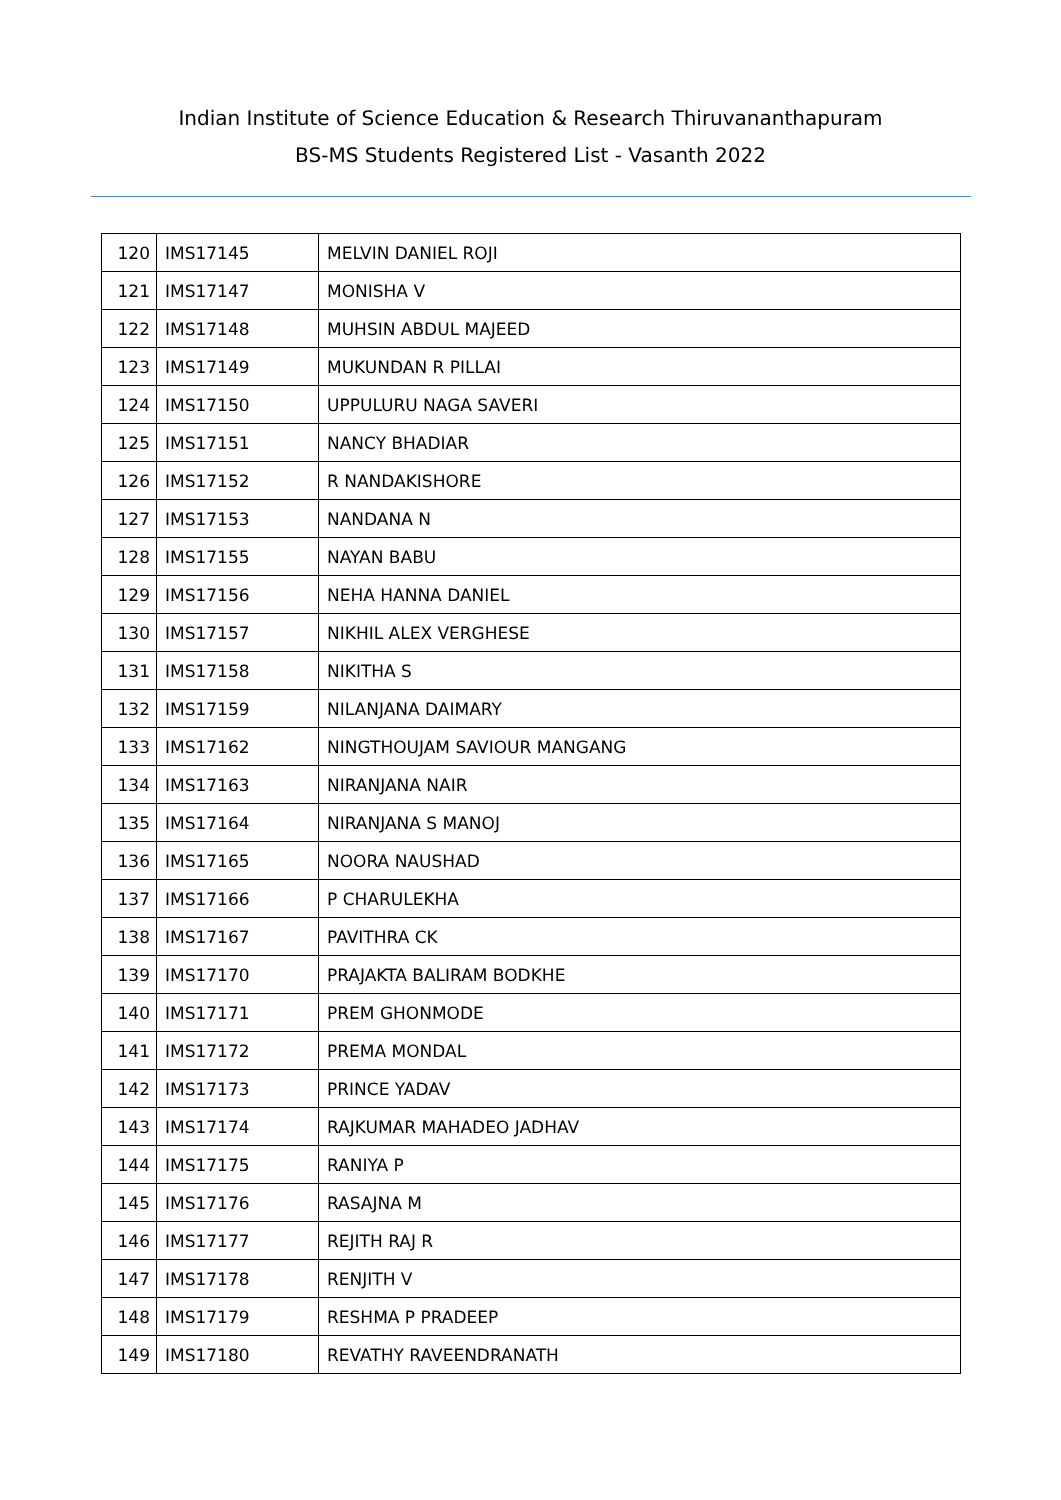Indian Institute of Science Education & Research Thiruvananthapuram
BS-MS Students Registered List - Vasanth 2022
| 120 | IMS17145 | MELVIN DANIEL ROJI |
| 121 | IMS17147 | MONISHA V |
| 122 | IMS17148 | MUHSIN ABDUL MAJEED |
| 123 | IMS17149 | MUKUNDAN R PILLAI |
| 124 | IMS17150 | UPPULURU NAGA SAVERI |
| 125 | IMS17151 | NANCY BHADIAR |
| 126 | IMS17152 | R NANDAKISHORE |
| 127 | IMS17153 | NANDANA N |
| 128 | IMS17155 | NAYAN BABU |
| 129 | IMS17156 | NEHA HANNA DANIEL |
| 130 | IMS17157 | NIKHIL ALEX VERGHESE |
| 131 | IMS17158 | NIKITHA S |
| 132 | IMS17159 | NILANJANA DAIMARY |
| 133 | IMS17162 | NINGTHOUJAM SAVIOUR MANGANG |
| 134 | IMS17163 | NIRANJANA NAIR |
| 135 | IMS17164 | NIRANJANA S MANOJ |
| 136 | IMS17165 | NOORA NAUSHAD |
| 137 | IMS17166 | P CHARULEKHA |
| 138 | IMS17167 | PAVITHRA CK |
| 139 | IMS17170 | PRAJAKTA BALIRAM BODKHE |
| 140 | IMS17171 | PREM GHONMODE |
| 141 | IMS17172 | PREMA MONDAL |
| 142 | IMS17173 | PRINCE YADAV |
| 143 | IMS17174 | RAJKUMAR MAHADEO JADHAV |
| 144 | IMS17175 | RANIYA P |
| 145 | IMS17176 | RASAJNA M |
| 146 | IMS17177 | REJITH RAJ R |
| 147 | IMS17178 | RENJITH V |
| 148 | IMS17179 | RESHMA P PRADEEP |
| 149 | IMS17180 | REVATHY RAVEENDRANATH |